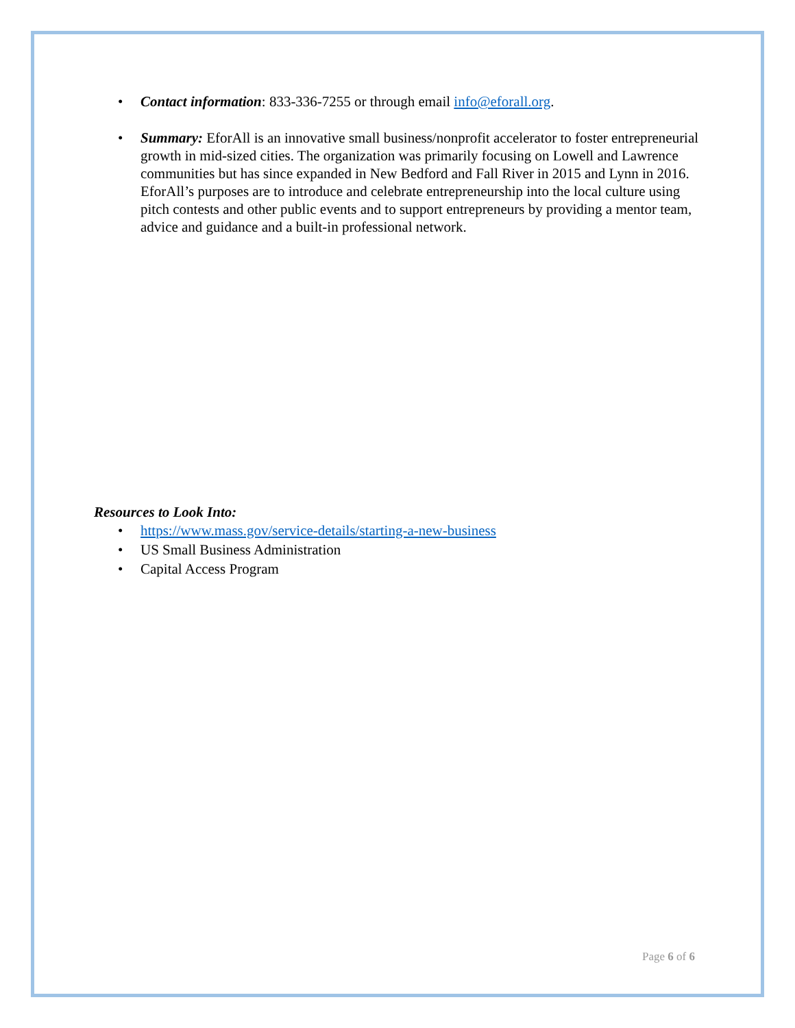• Contact information: 833-336-7255 or through email info@eforall.org.
• Summary: EforAll is an innovative small business/nonprofit accelerator to foster entrepreneurial growth in mid-sized cities. The organization was primarily focusing on Lowell and Lawrence communities but has since expanded in New Bedford and Fall River in 2015 and Lynn in 2016. EforAll’s purposes are to introduce and celebrate entrepreneurship into the local culture using pitch contests and other public events and to support entrepreneurs by providing a mentor team, advice and guidance and a built-in professional network.
Resources to Look Into:
• https://www.mass.gov/service-details/starting-a-new-business
• US Small Business Administration
• Capital Access Program
Page 6 of 6